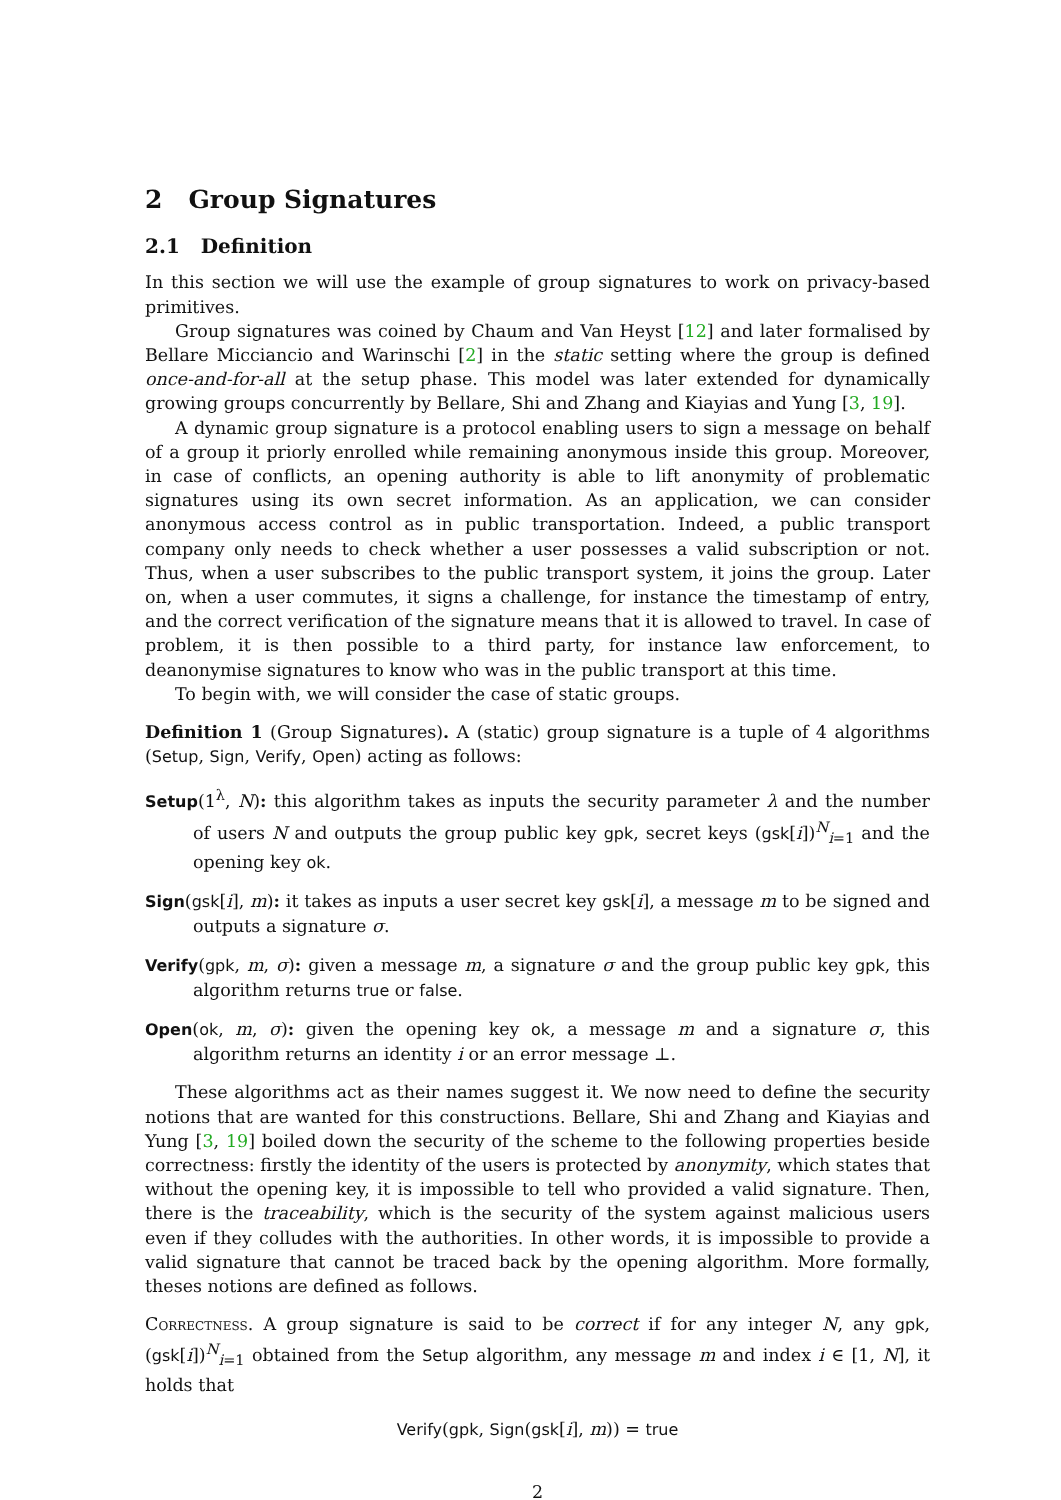2 Group Signatures
2.1 Definition
In this section we will use the example of group signatures to work on privacy-based primitives.
Group signatures was coined by Chaum and Van Heyst [12] and later formalised by Bellare Micciancio and Warinschi [2] in the static setting where the group is defined once-and-for-all at the setup phase. This model was later extended for dynamically growing groups concurrently by Bellare, Shi and Zhang and Kiayias and Yung [3, 19].
A dynamic group signature is a protocol enabling users to sign a message on behalf of a group it priorly enrolled while remaining anonymous inside this group. Moreover, in case of conflicts, an opening authority is able to lift anonymity of problematic signatures using its own secret information. As an application, we can consider anonymous access control as in public transportation. Indeed, a public transport company only needs to check whether a user possesses a valid subscription or not. Thus, when a user subscribes to the public transport system, it joins the group. Later on, when a user commutes, it signs a challenge, for instance the timestamp of entry, and the correct verification of the signature means that it is allowed to travel. In case of problem, it is then possible to a third party, for instance law enforcement, to deanonymise signatures to know who was in the public transport at this time.
To begin with, we will consider the case of static groups.
Definition 1 (Group Signatures). A (static) group signature is a tuple of 4 algorithms (Setup, Sign, Verify, Open) acting as follows:
Setup(1<sup>λ</sup>, N): this algorithm takes as inputs the security parameter λ and the number of users N and outputs the group public key gpk, secret keys (gsk[i])<sup>N</sup><sub>i=1</sub> and the opening key ok.
Sign(gsk[i], m): it takes as inputs a user secret key gsk[i], a message m to be signed and outputs a signature σ.
Verify(gpk, m, σ): given a message m, a signature σ and the group public key gpk, this algorithm returns true or false.
Open(ok, m, σ): given the opening key ok, a message m and a signature σ, this algorithm returns an identity i or an error message ⊥.
These algorithms act as their names suggest it. We now need to define the security notions that are wanted for this constructions. Bellare, Shi and Zhang and Kiayias and Yung [3, 19] boiled down the security of the scheme to the following properties beside correctness: firstly the identity of the users is protected by anonymity, which states that without the opening key, it is impossible to tell who provided a valid signature. Then, there is the traceability, which is the security of the system against malicious users even if they colludes with the authorities. In other words, it is impossible to provide a valid signature that cannot be traced back by the opening algorithm. More formally, theses notions are defined as follows.
Correctness. A group signature is said to be correct if for any integer N, any gpk, (gsk[i])<sup>N</sup><sub>i=1</sub> obtained from the Setup algorithm, any message m and index i ∈ [1, N], it holds that
Verify(gpk, Sign(gsk[i], m)) = true
2